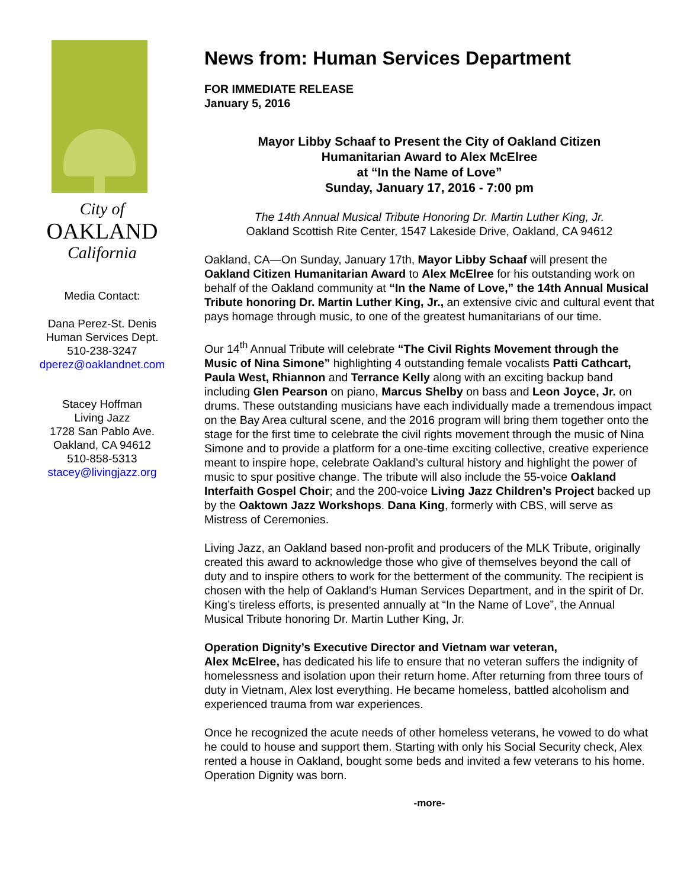City of
OAKLAND
California
Media Contact:
Dana Perez-St. Denis
Human Services Dept.
510-238-3247
dperez@oaklandnet.com
Stacey Hoffman
Living Jazz
1728 San Pablo Ave.
Oakland, CA 94612
510-858-5313
stacey@livingjazz.org
News from: Human Services Department
FOR IMMEDIATE RELEASE
January 5, 2016
Mayor Libby Schaaf to Present the City of Oakland Citizen
Humanitarian Award to Alex McElree
at “In the Name of Love”
Sunday, January 17, 2016 - 7:00 pm
The 14th Annual Musical Tribute Honoring Dr. Martin Luther King, Jr.
Oakland Scottish Rite Center, 1547 Lakeside Drive, Oakland, CA 94612
Oakland, CA—On Sunday, January 17th, Mayor Libby Schaaf will present the Oakland Citizen Humanitarian Award to Alex McElree for his outstanding work on behalf of the Oakland community at “In the Name of Love,” the 14th Annual Musical Tribute honoring Dr. Martin Luther King, Jr., an extensive civic and cultural event that pays homage through music, to one of the greatest humanitarians of our time.
Our 14<sup>th</sup> Annual Tribute will celebrate “The Civil Rights Movement through the Music of Nina Simone” highlighting 4 outstanding female vocalists Patti Cathcart, Paula West, Rhiannon and Terrance Kelly along with an exciting backup band including Glen Pearson on piano, Marcus Shelby on bass and Leon Joyce, Jr. on drums. These outstanding musicians have each individually made a tremendous impact on the Bay Area cultural scene, and the 2016 program will bring them together onto the stage for the first time to celebrate the civil rights movement through the music of Nina Simone and to provide a platform for a one-time exciting collective, creative experience meant to inspire hope, celebrate Oakland’s cultural history and highlight the power of music to spur positive change. The tribute will also include the 55-voice Oakland Interfaith Gospel Choir; and the 200-voice Living Jazz Children’s Project backed up by the Oaktown Jazz Workshops. Dana King, formerly with CBS, will serve as Mistress of Ceremonies.
Living Jazz, an Oakland based non-profit and producers of the MLK Tribute, originally created this award to acknowledge those who give of themselves beyond the call of duty and to inspire others to work for the betterment of the community. The recipient is chosen with the help of Oakland’s Human Services Department, and in the spirit of Dr. King’s tireless efforts, is presented annually at “In the Name of Love”, the Annual Musical Tribute honoring Dr. Martin Luther King, Jr.
Operation Dignity’s Executive Director and Vietnam war veteran,
Alex McElree, has dedicated his life to ensure that no veteran suffers the indignity of homelessness and isolation upon their return home. After returning from three tours of duty in Vietnam, Alex lost everything. He became homeless, battled alcoholism and experienced trauma from war experiences.
Once he recognized the acute needs of other homeless veterans, he vowed to do what he could to house and support them. Starting with only his Social Security check, Alex rented a house in Oakland, bought some beds and invited a few veterans to his home. Operation Dignity was born.
-more-